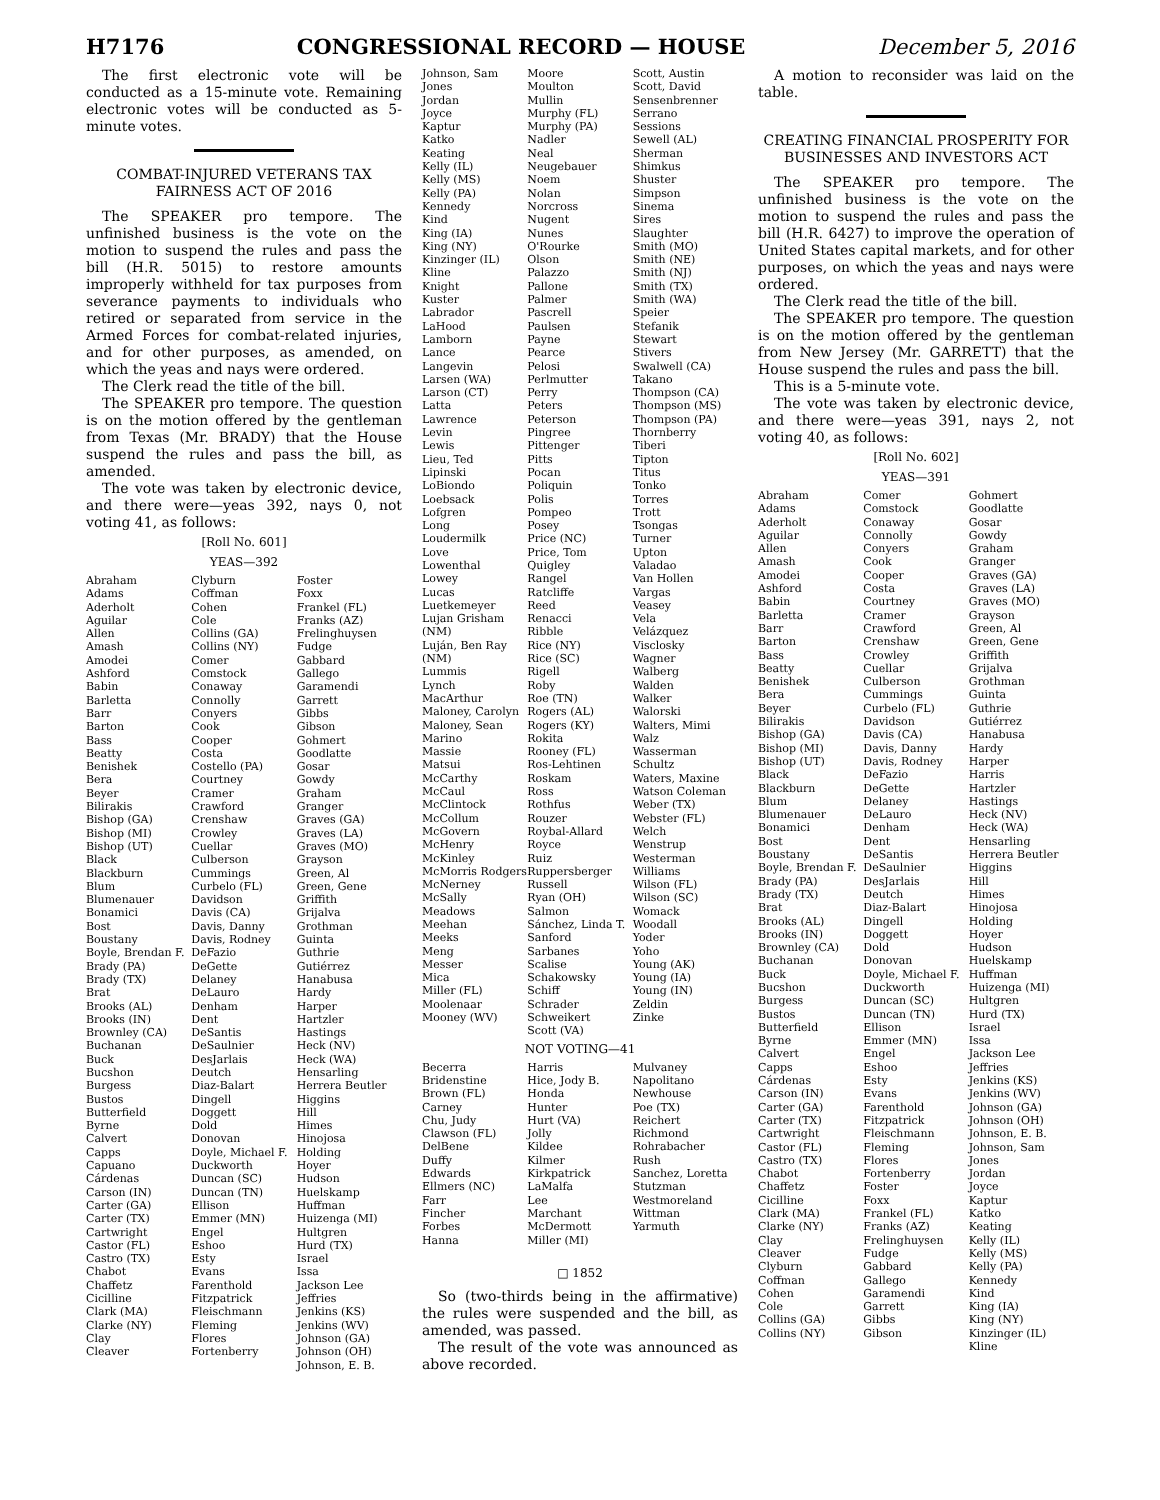H7176 CONGRESSIONAL RECORD — HOUSE December 5, 2016
The first electronic vote will be conducted as a 15-minute vote. Remaining electronic votes will be conducted as 5-minute votes.
COMBAT-INJURED VETERANS TAX FAIRNESS ACT OF 2016
The SPEAKER pro tempore. The unfinished business is the vote on the motion to suspend the rules and pass the bill (H.R. 5015) to restore amounts improperly withheld for tax purposes from severance payments to individuals who retired or separated from service in the Armed Forces for combat-related injuries, and for other purposes, as amended, on which the yeas and nays were ordered.
The Clerk read the title of the bill.
The SPEAKER pro tempore. The question is on the motion offered by the gentleman from Texas (Mr. BRADY) that the House suspend the rules and pass the bill, as amended.
The vote was taken by electronic device, and there were—yeas 392, nays 0, not voting 41, as follows:
[Roll No. 601]
YEAS—392
Abraham
Adams
Aderholt
Aguilar
Allen
Amash
Amodei
Ashford
Babin
Barletta
Barr
Barton
Bass
Beatty
Benishek
Bera
Beyer
Bilirakis
Bishop (GA)
Bishop (MI)
Bishop (UT)
Black
Blackburn
Blum
Blumenauer
Bonamici
Bost
Boustany
Boyle, Brendan F.
Brady (PA)
Brady (TX)
Brat
Brooks (AL)
Brooks (IN)
Brownley (CA)
Buchanan
Buck
Bucshon
Burgess
Bustos
Butterfield
Byrne
Calvert
Capps
Capuano
Cárdenas
Carson (IN)
Carter (GA)
Carter (TX)
Cartwright
Castor (FL)
Castro (TX)
Chabot
Chaffetz
Cicilline
Clark (MA)
Clarke (NY)
Clay
Cleaver
Clyburn
Coffman
Cohen
Cole
Collins (GA)
Collins (NY)
Comer
Comstock
Conaway
Connolly
Conyers
Cook
Cooper
Costa
Costello (PA)
Courtney
Cramer
Crawford
Crenshaw
Crowley
Cuellar
Culberson
Cummings
Curbelo (FL)
Davidson
Davis (CA)
Davis, Danny
Davis, Rodney
DeFazio
DeGette
Delaney
DeLauro
Denham
Dent
DeSantis
DeSaulnier
DesJarlais
Deutch
Diaz-Balart
Dingell
Doggett
Dold
Donovan
Doyle, Michael F.
Duckworth
Duncan (SC)
Duncan (TN)
Ellison
Emmer (MN)
Engel
Eshoo
Esty
Evans
Farenthold
Fitzpatrick
Fleischmann
Fleming
Flores
Fortenberry
Foster
Foxx
Frankel (FL)
Franks (AZ)
Frelinghuysen
Fudge
Gabbard
Gallego
Garamendi
Garrett
Gibbs
Gibson
Gohmert
Goodlatte
Gosar
Gowdy
Graham
Granger
Graves (GA)
Graves (LA)
Graves (MO)
Grayson
Green, Al
Green, Gene
Griffith
Grijalva
Grothman
Guinta
Guthrie
Gutiérrez
Hanabusa
Hardy
Harper
Hartzler
Hastings
Heck (NV)
Heck (WA)
Hensarling
Herrera Beutler
Higgins
Hill
Himes
Hinojosa
Holding
Hoyer
Hudson
Huelskamp
Huffman
Huizenga (MI)
Hultgren
Hurd (TX)
Israel
Issa
Jackson Lee
Jeffries
Jenkins (KS)
Jenkins (WV)
Johnson (GA)
Johnson (OH)
Johnson, E. B.
Johnson, Sam
Jones
Jordan
Joyce
Kaptur
Katko
Keating
Kelly (IL)
Kelly (MS)
Kelly (PA)
Kennedy
Kind
King (IA)
King (NY)
Kinzinger (IL)
Kline
Knight
Kuster
Labrador
LaHood
Lamborn
Lance
Langevin
Larsen (WA)
Larson (CT)
Latta
Lawrence
Levin
Lewis
Lieu, Ted
Lipinski
LoBiondo
Loebsack
Lofgren
Long
Loudermilk
Love
Lowenthal
Lowey
Lucas
Luetkemeyer
Lujan Grisham (NM)
Luján, Ben Ray (NM)
Lummis
Lynch
MacArthur
Maloney, Carolyn
Maloney, Sean
Marino
Massie
Matsui
McCarthy
McCaul
McClintock
McCollum
McGovern
McHenry
McKinley
McMorris Rodgers
McNerney
McSally
Meadows
Meehan
Meeks
Meng
Messer
Mica
Miller (FL)
Moolenaar
Mooney (WV)
Moore
Moulton
Mullin
Murphy (FL)
Murphy (PA)
Nadler
Neal
Neugebauer
Noem
Nolan
Norcross
Nugent
Nunes
O'Rourke
Olson
Palazzo
Pallone
Palmer
Pascrell
Paulsen
Payne
Pearce
Pelosi
Perlmutter
Perry
Peters
Peterson
Pingree
Pittenger
Pitts
Pocan
Poliquin
Polis
Pompeo
Posey
Price (NC)
Price, Tom
Quigley
Rangel
Ratcliffe
Reed
Renacci
Ribble
Rice (NY)
Rice (SC)
Rigell
Roby
Roe (TN)
Rogers (AL)
Rogers (KY)
Rokita
Rooney (FL)
Ros-Lehtinen
Roskam
Ross
Rothfus
Rouzer
Roybal-Allard
Royce
Ruiz
Ruppersberger
Russell
Ryan (OH)
Salmon
Sánchez, Linda T.
Sanford
Sarbanes
Scalise
Schakowsky
Schiff
Schrader
Schweikert
Scott (VA)
Scott, Austin
Scott, David
Sensenbrenner
Serrano
Sessions
Sewell (AL)
Sherman
Shimkus
Shuster
Simpson
Sinema
Sires
Slaughter
Smith (MO)
Smith (NE)
Smith (NJ)
Smith (TX)
Smith (WA)
Speier
Stefanik
Stewart
Stivers
Swalwell (CA)
Takano
Thompson (CA)
Thompson (MS)
Thompson (PA)
Thornberry
Tiberi
Tipton
Titus
Tonko
Torres
Trott
Tsongas
Turner
Upton
Valadao
Van Hollen
Vargas
Veasey
Vela
Velázquez
Visclosky
Wagner
Walberg
Walden
Walker
Walorski
Walters, Mimi
Walz
Wasserman Schultz
Waters, Maxine
Watson Coleman
Weber (TX)
Webster (FL)
Welch
Wenstrup
Westerman
Williams
Wilson (FL)
Wilson (SC)
Womack
Woodall
Yoder
Yoho
Young (AK)
Young (IA)
Young (IN)
Zeldin
Zinke
NOT VOTING—41
Becerra
Bridenstine
Brown (FL)
Carney
Chu, Judy
Clawson (FL)
DelBene
Duffy
Edwards
Ellmers (NC)
Farr
Fincher
Forbes
Hanna
Harris
Hice, Jody B.
Honda
Hunter
Hurt (VA)
Jolly
Kildee
Kilmer
Kirkpatrick
LaMalfa
Lee
Marchant
McDermott
Miller (MI)
Mulvaney
Napolitano
Newhouse
Poe (TX)
Reichert
Richmond
Rohrabacher
Rush
Sanchez, Loretta
Stutzman
Westmoreland
Wittman
Yarmuth
□ 1852
So (two-thirds being in the affirmative) the rules were suspended and the bill, as amended, was passed.
The result of the vote was announced as above recorded.
A motion to reconsider was laid on the table.
CREATING FINANCIAL PROSPERITY FOR BUSINESSES AND INVESTORS ACT
The SPEAKER pro tempore. The unfinished business is the vote on the motion to suspend the rules and pass the bill (H.R. 6427) to improve the operation of United States capital markets, and for other purposes, on which the yeas and nays were ordered.
The Clerk read the title of the bill.
The SPEAKER pro tempore. The question is on the motion offered by the gentleman from New Jersey (Mr. GARRETT) that the House suspend the rules and pass the bill.
This is a 5-minute vote.
The vote was taken by electronic device, and there were—yeas 391, nays 2, not voting 40, as follows:
[Roll No. 602]
YEAS—391
Abraham
Adams
Aderholt
Aguilar
Allen
Amash
Amodei
Ashford
Babin
Barletta
Barr
Barton
Bass
Beatty
Benishek
Bera
Beyer
Bilirakis
Bishop (GA)
Bishop (MI)
Bishop (UT)
Black
Blackburn
Blum
Blumenauer
Bonamici
Bost
Boustany
Boyle, Brendan F.
Brady (PA)
Brady (TX)
Brat
Brooks (AL)
Brooks (IN)
Brownley (CA)
Buchanan
Buck
Bucshon
Burgess
Bustos
Butterfield
Byrne
Calvert
Capps
Cárdenas
Carson (IN)
Carter (GA)
Carter (TX)
Cartwright
Castor (FL)
Castro (TX)
Chabot
Chaffetz
Cicilline
Clark (MA)
Clarke (NY)
Clay
Cleaver
Clyburn
Coffman
Cohen
Cole
Collins (GA)
Collins (NY)
Comer
Comstock
Conaway
Connolly
Conyers
Cook
Cooper
Costa
Courtney
Cramer
Crawford
Crenshaw
Crowley
Cuellar
Culberson
Cummings
Curbelo (FL)
Davidson
Davis (CA)
Davis, Danny
Davis, Rodney
DeFazio
DeGette
Delaney
DeLauro
Denham
Dent
DeSantis
DeSaulnier
DesJarlais
Deutch
Diaz-Balart
Dingell
Doggett
Dold
Donovan
Doyle, Michael F.
Duckworth
Duncan (SC)
Duncan (TN)
Ellison
Emmer (MN)
Engel
Eshoo
Esty
Evans
Farenthold
Fitzpatrick
Fleischmann
Fleming
Flores
Fortenberry
Foster
Foxx
Frankel (FL)
Franks (AZ)
Frelinghuysen
Fudge
Gabbard
Gallego
Garamendi
Garrett
Gibbs
Gibson
Gohmert
Goodlatte
Gosar
Gowdy
Graham
Granger
Graves (GA)
Graves (LA)
Graves (MO)
Grayson
Green, Al
Green, Gene
Griffith
Grijalva
Grothman
Guinta
Guthrie
Gutiérrez
Hanabusa
Hardy
Harper
Harris
Hartzler
Hastings
Heck (NV)
Heck (WA)
Hensarling
Herrera Beutler
Higgins
Hill
Himes
Hinojosa
Holding
Hoyer
Hudson
Huelskamp
Huffman
Huizenga (MI)
Hultgren
Hurd (TX)
Israel
Issa
Jackson Lee
Jeffries
Jenkins (KS)
Jenkins (WV)
Johnson (GA)
Johnson (OH)
Johnson, E. B.
Johnson, Sam
Jones
Jordan
Joyce
Kaptur
Katko
Keating
Kelly (IL)
Kelly (MS)
Kelly (PA)
Kennedy
Kind
King (IA)
King (NY)
Kinzinger (IL)
Kline